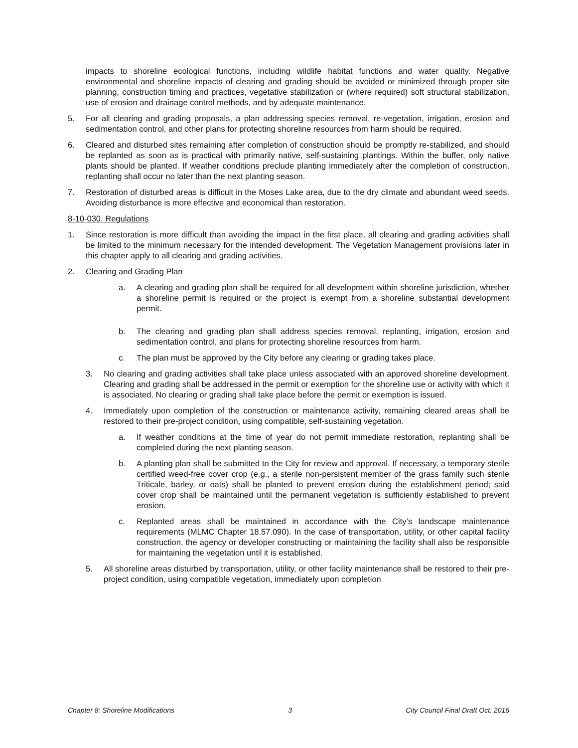impacts to shoreline ecological functions, including wildlife habitat functions and water quality. Negative environmental and shoreline impacts of clearing and grading should be avoided or minimized through proper site planning, construction timing and practices, vegetative stabilization or (where required) soft structural stabilization, use of erosion and drainage control methods, and by adequate maintenance.
5. For all clearing and grading proposals, a plan addressing species removal, re-vegetation, irrigation, erosion and sedimentation control, and other plans for protecting shoreline resources from harm should be required.
6. Cleared and disturbed sites remaining after completion of construction should be promptly re-stabilized, and should be replanted as soon as is practical with primarily native, self-sustaining plantings. Within the buffer, only native plants should be planted. If weather conditions preclude planting immediately after the completion of construction, replanting shall occur no later than the next planting season.
7. Restoration of disturbed areas is difficult in the Moses Lake area, due to the dry climate and abundant weed seeds. Avoiding disturbance is more effective and economical than restoration.
8-10-030. Regulations
1. Since restoration is more difficult than avoiding the impact in the first place, all clearing and grading activities shall be limited to the minimum necessary for the intended development. The Vegetation Management provisions later in this chapter apply to all clearing and grading activities.
2. Clearing and Grading Plan
a. A clearing and grading plan shall be required for all development within shoreline jurisdiction, whether a shoreline permit is required or the project is exempt from a shoreline substantial development permit.
b. The clearing and grading plan shall address species removal, replanting, irrigation, erosion and sedimentation control, and plans for protecting shoreline resources from harm.
c. The plan must be approved by the City before any clearing or grading takes place.
3. No clearing and grading activities shall take place unless associated with an approved shoreline development. Clearing and grading shall be addressed in the permit or exemption for the shoreline use or activity with which it is associated. No clearing or grading shall take place before the permit or exemption is issued.
4. Immediately upon completion of the construction or maintenance activity, remaining cleared areas shall be restored to their pre-project condition, using compatible, self-sustaining vegetation.
a. If weather conditions at the time of year do not permit immediate restoration, replanting shall be completed during the next planting season.
b. A planting plan shall be submitted to the City for review and approval. If necessary, a temporary sterile certified weed-free cover crop (e.g., a sterile non-persistent member of the grass family such sterile Triticale, barley, or oats) shall be planted to prevent erosion during the establishment period; said cover crop shall be maintained until the permanent vegetation is sufficiently established to prevent erosion.
c. Replanted areas shall be maintained in accordance with the City’s landscape maintenance requirements (MLMC Chapter 18.57.090). In the case of transportation, utility, or other capital facility construction, the agency or developer constructing or maintaining the facility shall also be responsible for maintaining the vegetation until it is established.
5. All shoreline areas disturbed by transportation, utility, or other facility maintenance shall be restored to their pre-project condition, using compatible vegetation, immediately upon completion
Chapter 8: Shoreline Modifications 3 City Council Final Draft Oct. 2016